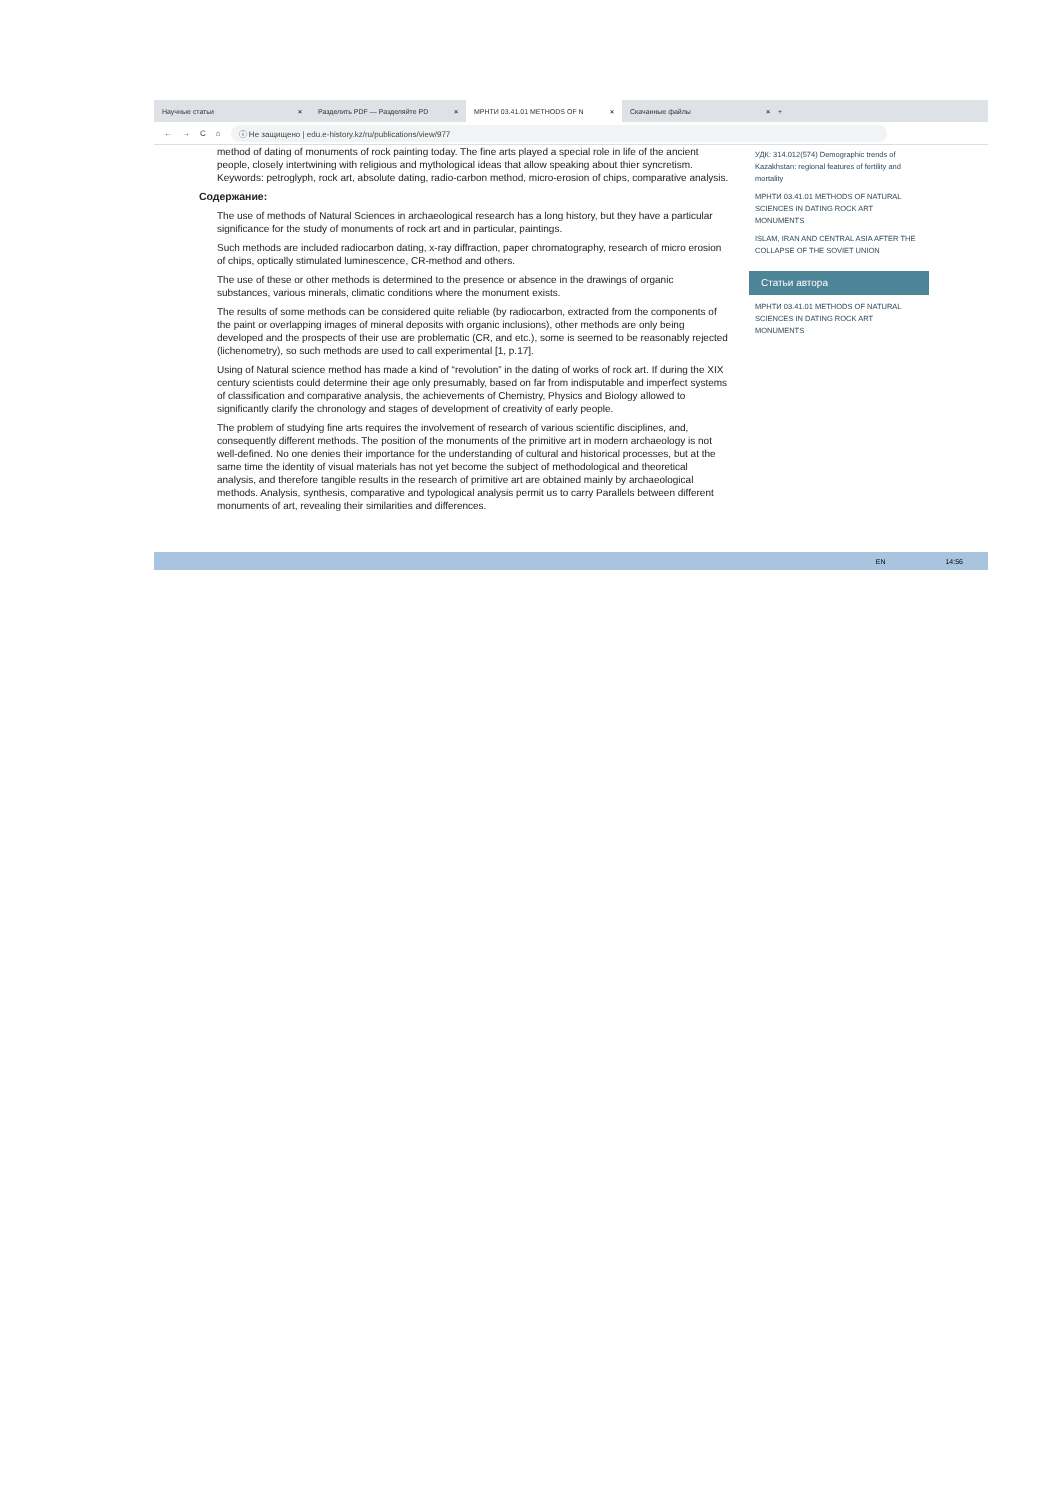Научные статьи × Разделить PDF — Разделяйте PD ×
МРНТИ 03.41.01 METHODS OF N ×
Скачанные файлы × +
← → C ⌂
ⓘ Не защищено | edu.e-history.kz/ru/publications/view/977
method of dating of monuments of rock painting today. The fine arts played a special role in life of the ancient people, closely intertwining with religious and mythological ideas that allow speaking about thier syncretism. Keywords: petroglyph, rock art, absolute dating, radio-carbon method, micro-erosion of chips, comparative analysis.
Содержание:
The use of methods of Natural Sciences in archaeological research has a long history, but they have a particular significance for the study of monuments of rock art and in particular, paintings.
Such methods are included radiocarbon dating, x-ray diffraction, paper chromatography, research of micro erosion of chips, optically stimulated luminescence, CR-method and others.
The use of these or other methods is determined to the presence or absence in the drawings of organic substances, various minerals, climatic conditions where the monument exists.
The results of some methods can be considered quite reliable (by radiocarbon, extracted from the components of the paint or overlapping images of mineral deposits with organic inclusions), other methods are only being developed and the prospects of their use are problematic (CR, and etc.), some is seemed to be reasonably rejected (lichenometry), so such methods are used to call experimental [1, p.17].
Using of Natural science method has made a kind of “revolution” in the dating of works of rock art. If during the XIX century scientists could determine their age only presumably, based on far from indisputable and imperfect systems of classification and comparative analysis, the achievements of Chemistry, Physics and Biology allowed to significantly clarify the chronology and stages of development of creativity of early people.
The problem of studying fine arts requires the involvement of research of various scientific disciplines, and, consequently different methods. The position of the monuments of the primitive art in modern archaeology is not well-defined. No one denies their importance for the understanding of cultural and historical processes, but at the same time the identity of visual materials has not yet become the subject of methodological and theoretical analysis, and therefore tangible results in the research of primitive art are obtained mainly by archaeological methods. Analysis, synthesis, comparative and typological analysis permit us to carry Parallels between different monuments of art, revealing their similarities and differences.
УДК: 314.012(574) Demographic trends of Kazakhstan: regional features of fertility and mortality
МРНТИ 03.41.01 METHODS OF NATURAL SCIENCES IN DATING ROCK ART MONUMENTS
ISLAM, IRAN AND CENTRAL ASIA AFTER THE COLLAPSE OF THE SOVIET UNION
Статьи автора
МРНТИ 03.41.01 METHODS OF NATURAL SCIENCES IN DATING ROCK ART MONUMENTS
EN 14:56